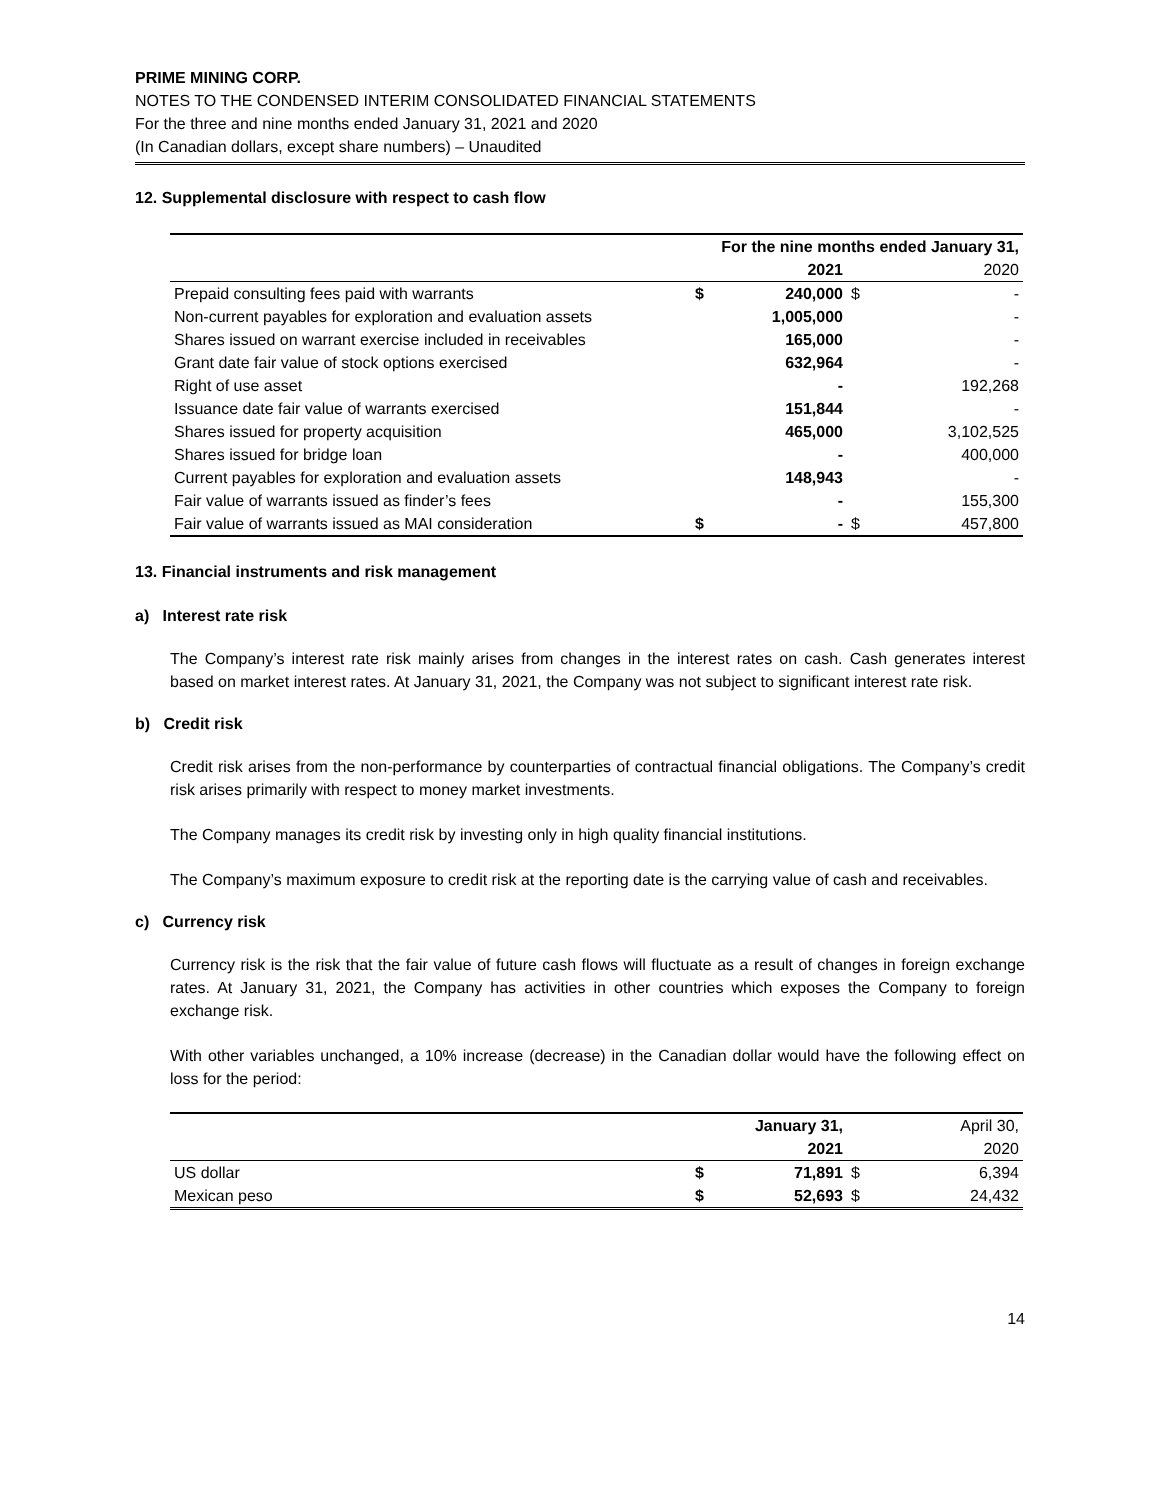PRIME MINING CORP.
NOTES TO THE CONDENSED INTERIM CONSOLIDATED FINANCIAL STATEMENTS
For the three and nine months ended January 31, 2021 and 2020
(In Canadian dollars, except share numbers) – Unaudited
12. Supplemental disclosure with respect to cash flow
| | For the nine months ended January 31, | | | |
| --- | --- | --- | --- | --- |
| | | 2021 | | 2020 |
| Prepaid consulting fees paid with warrants | $ | 240,000 | $ | - |
| Non-current payables for exploration and evaluation assets | | 1,005,000 | | - |
| Shares issued on warrant exercise included in receivables | | 165,000 | | - |
| Grant date fair value of stock options exercised | | 632,964 | | - |
| Right of use asset | | - | | 192,268 |
| Issuance date fair value of warrants exercised | | 151,844 | | - |
| Shares issued for property acquisition | | 465,000 | | 3,102,525 |
| Shares issued for bridge loan | | - | | 400,000 |
| Current payables for exploration and evaluation assets | | 148,943 | | - |
| Fair value of warrants issued as finder’s fees | | - | | 155,300 |
| Fair value of warrants issued as MAI consideration | $ | - | $ | 457,800 |
13. Financial instruments and risk management
a) Interest rate risk
The Company’s interest rate risk mainly arises from changes in the interest rates on cash. Cash generates interest based on market interest rates. At January 31, 2021, the Company was not subject to significant interest rate risk.
b) Credit risk
Credit risk arises from the non-performance by counterparties of contractual financial obligations. The Company’s credit risk arises primarily with respect to money market investments.
The Company manages its credit risk by investing only in high quality financial institutions.
The Company’s maximum exposure to credit risk at the reporting date is the carrying value of cash and receivables.
c) Currency risk
Currency risk is the risk that the fair value of future cash flows will fluctuate as a result of changes in foreign exchange rates. At January 31, 2021, the Company has activities in other countries which exposes the Company to foreign exchange risk.
With other variables unchanged, a 10% increase (decrease) in the Canadian dollar would have the following effect on loss for the period:
| | | January 31, | | April 30, |
| --- | --- | --- | --- | --- |
| | | 2021 | | 2020 |
| US dollar | $ | 71,891 | $ | 6,394 |
| Mexican peso | $ | 52,693 | $ | 24,432 |
14